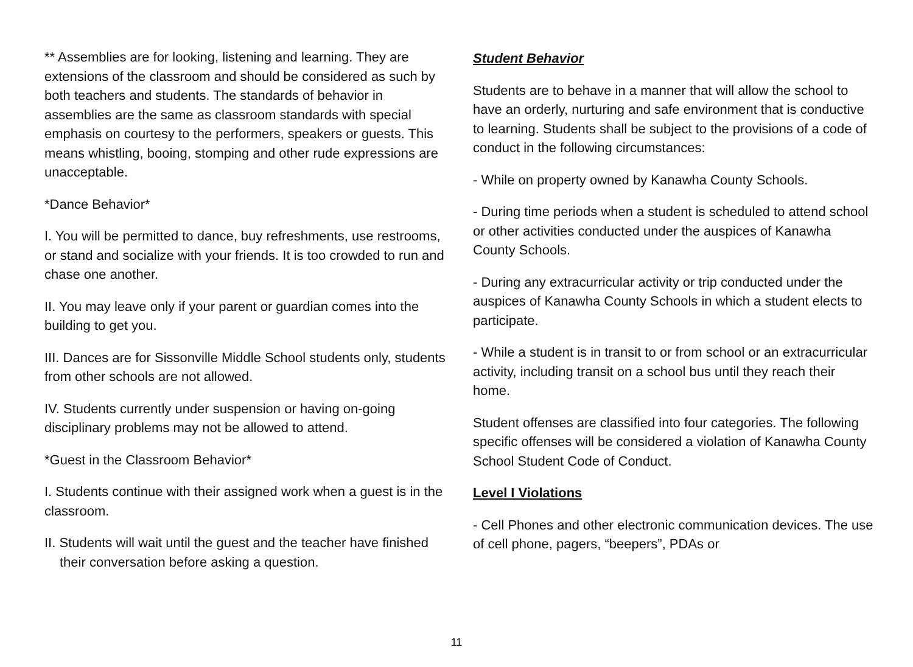** Assemblies are for looking, listening and learning. They are extensions of the classroom and should be considered as such by both teachers and students. The standards of behavior in assemblies are the same as classroom standards with special emphasis on courtesy to the performers, speakers or guests. This means whistling, booing, stomping and other rude expressions are unacceptable.
*Dance Behavior*
I. You will be permitted to dance, buy refreshments, use restrooms, or stand and socialize with your friends. It is too crowded to run and chase one another.
II. You may leave only if your parent or guardian comes into the building to get you.
III. Dances are for Sissonville Middle School students only, students from other schools are not allowed.
IV. Students currently under suspension or having on-going disciplinary problems may not be allowed to attend.
*Guest in the Classroom Behavior*
I. Students continue with their assigned work when a guest is in the classroom.
II. Students will wait until the guest and the teacher have finished their conversation before asking a question.
Student Behavior
Students are to behave in a manner that will allow the school to have an orderly, nurturing and safe environment that is conductive to learning. Students shall be subject to the provisions of a code of conduct in the following circumstances:
- While on property owned by Kanawha County Schools.
- During time periods when a student is scheduled to attend school or other activities conducted under the auspices of Kanawha County Schools.
- During any extracurricular activity or trip conducted under the auspices of Kanawha County Schools in which a student elects to participate.
- While a student is in transit to or from school or an extracurricular activity, including transit on a school bus until they reach their home.
Student offenses are classified into four categories. The following specific offenses will be considered a violation of Kanawha County School Student Code of Conduct.
Level I Violations
- Cell Phones and other electronic communication devices. The use of cell phone, pagers, “beepers”, PDAs or
11